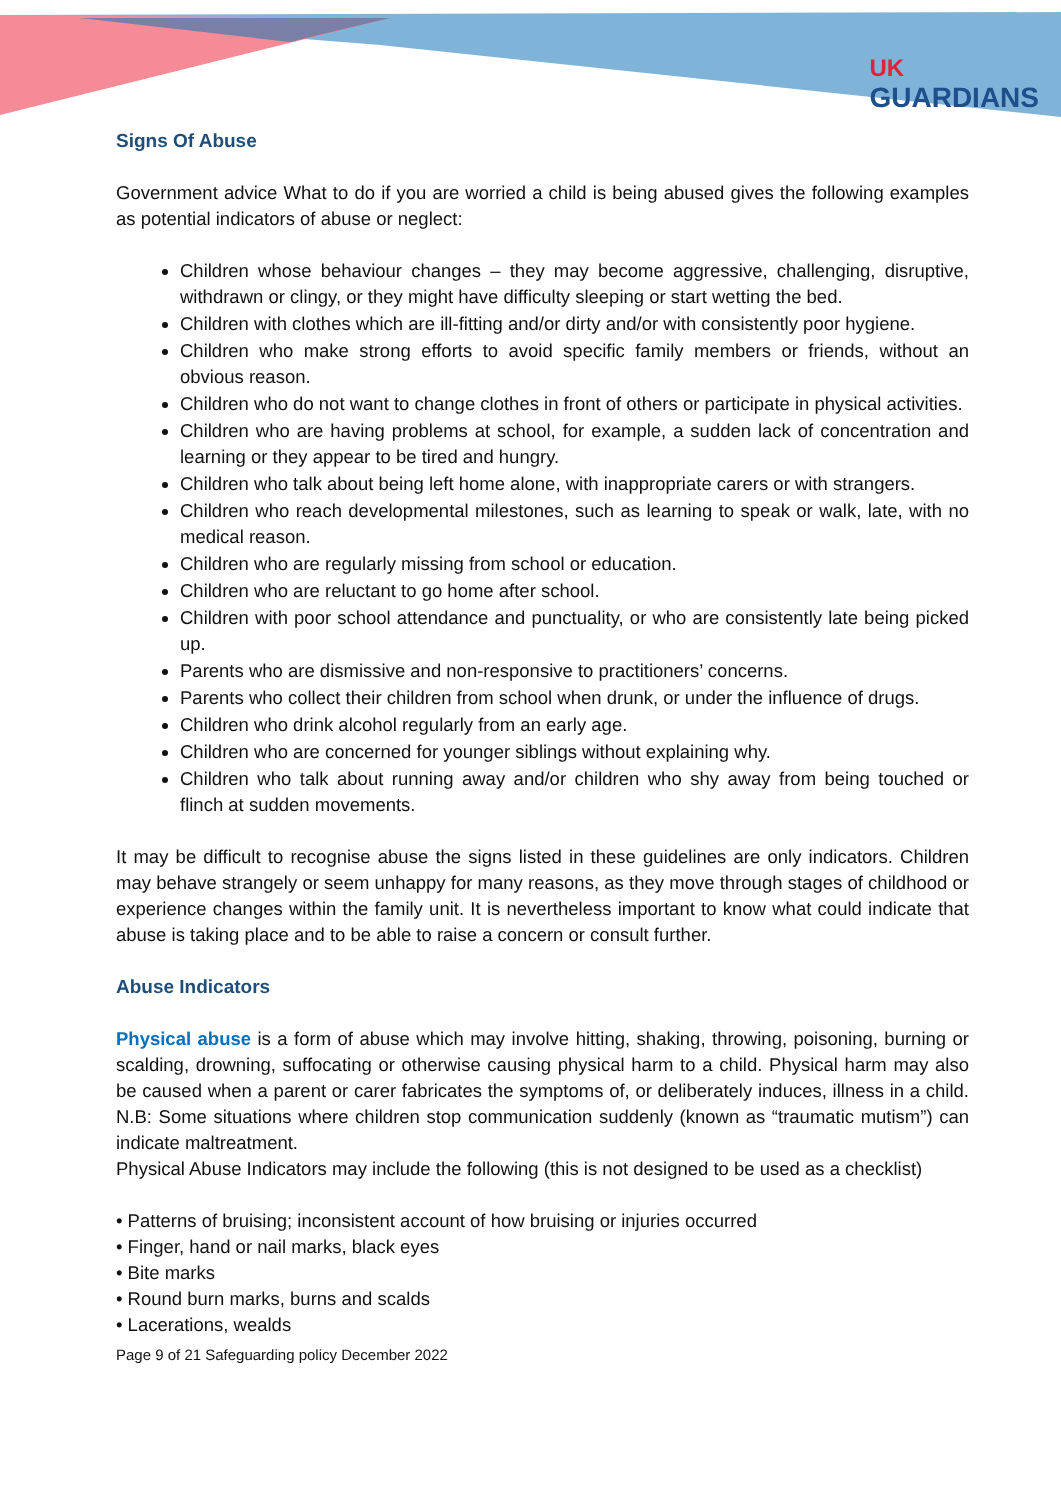UK
GUARDIANS
Signs Of Abuse
Government advice What to do if you are worried a child is being abused gives the following examples as potential indicators of abuse or neglect:
Children whose behaviour changes – they may become aggressive, challenging, disruptive, withdrawn or clingy, or they might have difficulty sleeping or start wetting the bed.
Children with clothes which are ill-fitting and/or dirty and/or with consistently poor hygiene.
Children who make strong efforts to avoid specific family members or friends, without an obvious reason.
Children who do not want to change clothes in front of others or participate in physical activities.
Children who are having problems at school, for example, a sudden lack of concentration and learning or they appear to be tired and hungry.
Children who talk about being left home alone, with inappropriate carers or with strangers.
Children who reach developmental milestones, such as learning to speak or walk, late, with no medical reason.
Children who are regularly missing from school or education.
Children who are reluctant to go home after school.
Children with poor school attendance and punctuality, or who are consistently late being picked up.
Parents who are dismissive and non-responsive to practitioners’ concerns.
Parents who collect their children from school when drunk, or under the influence of drugs.
Children who drink alcohol regularly from an early age.
Children who are concerned for younger siblings without explaining why.
Children who talk about running away and/or children who shy away from being touched or flinch at sudden movements.
It may be difficult to recognise abuse the signs listed in these guidelines are only indicators. Children may behave strangely or seem unhappy for many reasons, as they move through stages of childhood or experience changes within the family unit. It is nevertheless important to know what could indicate that abuse is taking place and to be able to raise a concern or consult further.
Abuse Indicators
Physical abuse is a form of abuse which may involve hitting, shaking, throwing, poisoning, burning or scalding, drowning, suffocating or otherwise causing physical harm to a child. Physical harm may also be caused when a parent or carer fabricates the symptoms of, or deliberately induces, illness in a child. N.B: Some situations where children stop communication suddenly (known as “traumatic mutism”) can indicate maltreatment.
Physical Abuse Indicators may include the following (this is not designed to be used as a checklist)
• Patterns of bruising; inconsistent account of how bruising or injuries occurred
• Finger, hand or nail marks, black eyes
• Bite marks
• Round burn marks, burns and scalds
• Lacerations, wealds
Page 9 of 21 Safeguarding policy December 2022